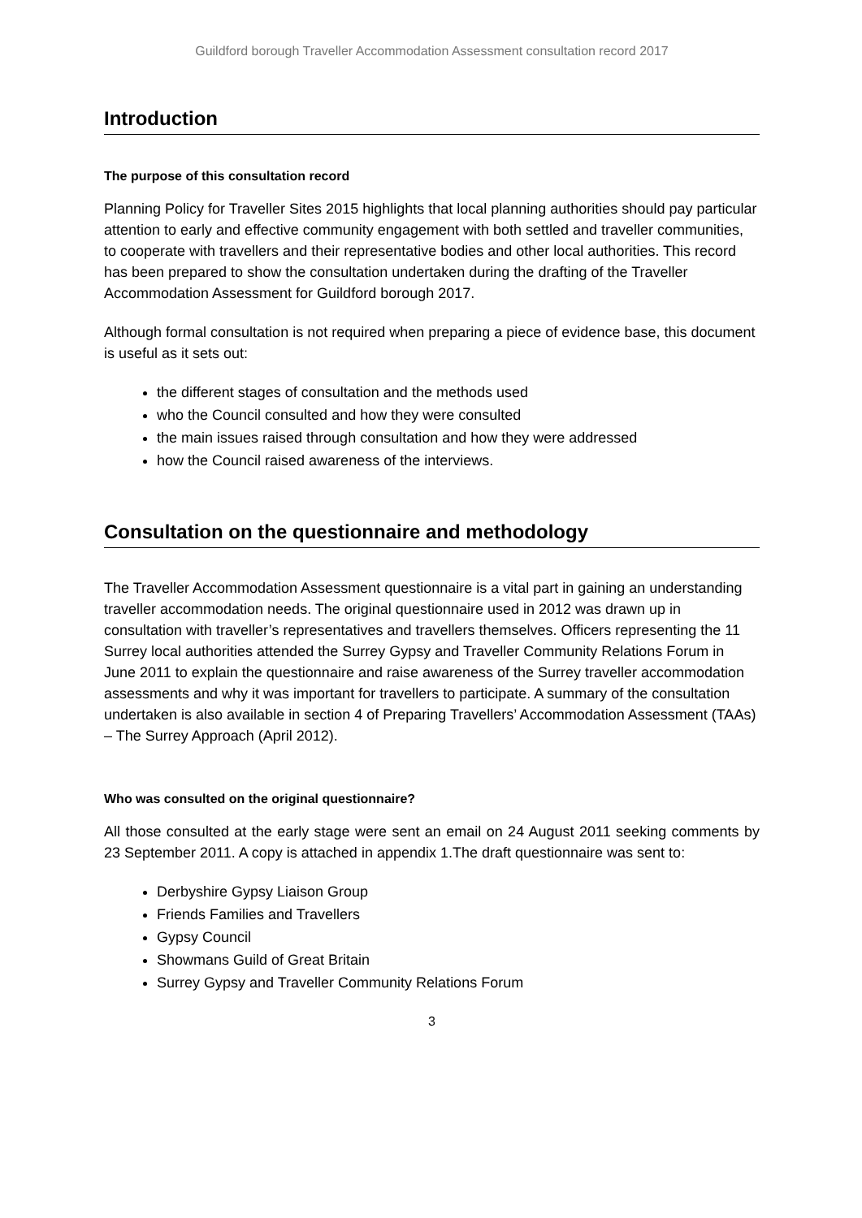Guildford borough Traveller Accommodation Assessment consultation record 2017
Introduction
The purpose of this consultation record
Planning Policy for Traveller Sites 2015 highlights that local planning authorities should pay particular attention to early and effective community engagement with both settled and traveller communities, to cooperate with travellers and their representative bodies and other local authorities. This record has been prepared to show the consultation undertaken during the drafting of the Traveller Accommodation Assessment for Guildford borough 2017.
Although formal consultation is not required when preparing a piece of evidence base, this document is useful as it sets out:
the different stages of consultation and the methods used
who the Council consulted and how they were consulted
the main issues raised through consultation and how they were addressed
how the Council raised awareness of the interviews.
Consultation on the questionnaire and methodology
The Traveller Accommodation Assessment questionnaire is a vital part in gaining an understanding traveller accommodation needs. The original questionnaire used in 2012 was drawn up in consultation with traveller’s representatives and travellers themselves. Officers representing the 11 Surrey local authorities attended the Surrey Gypsy and Traveller Community Relations Forum in June 2011 to explain the questionnaire and raise awareness of the Surrey traveller accommodation assessments and why it was important for travellers to participate. A summary of the consultation undertaken is also available in section 4 of Preparing Travellers’ Accommodation Assessment (TAAs) – The Surrey Approach (April 2012).
Who was consulted on the original questionnaire?
All those consulted at the early stage were sent an email on 24 August 2011 seeking comments by 23 September 2011. A copy is attached in appendix 1.The draft questionnaire was sent to:
Derbyshire Gypsy Liaison Group
Friends Families and Travellers
Gypsy Council
Showmans Guild of Great Britain
Surrey Gypsy and Traveller Community Relations Forum
3